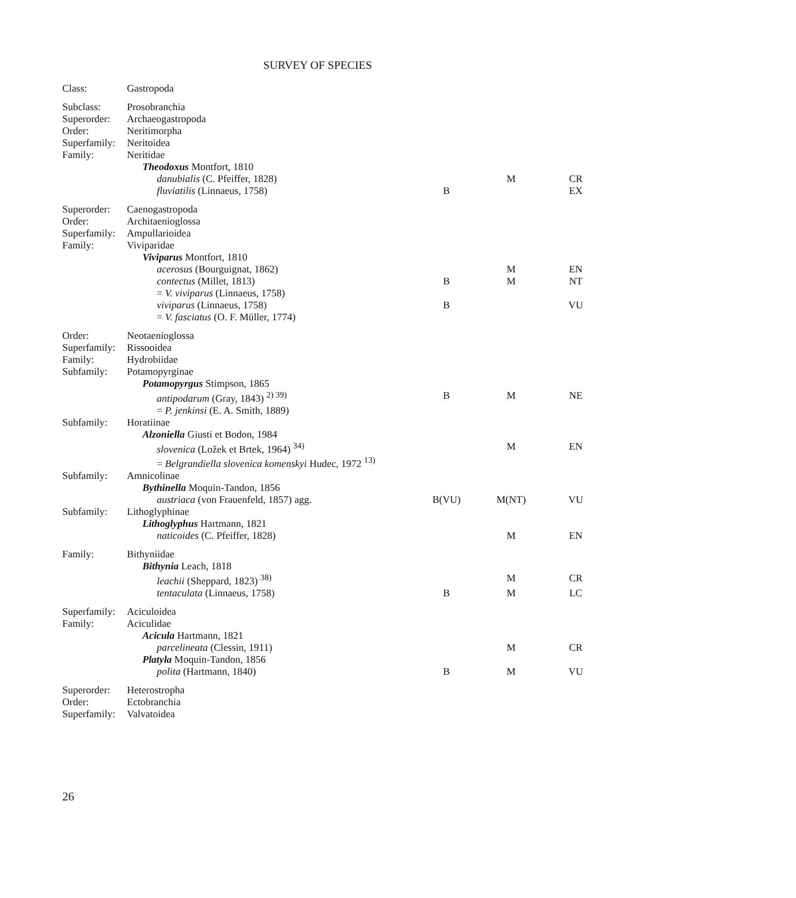SURVEY OF SPECIES
| Class: | Gastropoda | | | |
| Subclass: | Prosobranchia | | | |
| Superorder: | Archaeogastropoda | | | |
| Order: | Neritimorpha | | | |
| Superfamily: | Neritoidea | | | |
| Family: | Neritidae | | | |
| | Theodoxus Montfort, 1810 | | | |
| | danubialis (C. Pfeiffer, 1828) | | M | CR |
| | fluviatilis (Linnaeus, 1758) | B | | EX |
| Superorder: | Caenogastropoda | | | |
| Order: | Architaenioglossa | | | |
| Superfamily: | Ampullarioidea | | | |
| Family: | Viviparidae | | | |
| | Viviparus Montfort, 1810 | | | |
| | acerosus (Bourguignat, 1862) | | M | EN |
| | contectus (Millet, 1813) | B | M | NT |
| | = V. viviparus (Linnaeus, 1758) | | | |
| | viviparus (Linnaeus, 1758) | B | | VU |
| | = V. fasciatus (O. F. Müller, 1774) | | | |
| Order: | Neotaenioglossa | | | |
| Superfamily: | Rissooidea | | | |
| Family: | Hydrobiidae | | | |
| Subfamily: | Potamopyrginae | | | |
| | Potamopyrgus Stimpson, 1865 | | | |
| | antipodarum (Gray, 1843) <sup>2) 39)</sup> | B | M | NE |
| | = P. jenkinsi (E. A. Smith, 1889) | | | |
| Subfamily: | Horatiinae | | | |
| | Alzoniella Giusti et Bodon, 1984 | | | |
| | slovenica (Ložek et Brtek, 1964) <sup>34)</sup> | | M | EN |
| | = Belgrandiella slovenica komenskyi Hudec, 1972 <sup>13)</sup> | | | |
| Subfamily: | Amnicolinae | | | |
| | Bythinella Moquin-Tandon, 1856 | | | |
| | austriaca (von Frauenfeld, 1857) agg. | B(VU) | M(NT) | VU |
| Subfamily: | Lithoglyphinae | | | |
| | Lithoglyphus Hartmann, 1821 | | | |
| | naticoides (C. Pfeiffer, 1828) | | M | EN |
| Family: | Bithyniidae | | | |
| | Bithynia Leach, 1818 | | | |
| | leachii (Sheppard, 1823) <sup>38)</sup> | | M | CR |
| | tentaculata (Linnaeus, 1758) | B | M | LC |
| Superfamily: | Aciculoidea | | | |
| Family: | Aciculidae | | | |
| | Acicula Hartmann, 1821 | | | |
| | parcelineata (Clessin, 1911) | | M | CR |
| | Platyla Moquin-Tandon, 1856 | | | |
| | polita (Hartmann, 1840) | B | M | VU |
| Superorder: | Heterostropha | | | |
| Order: | Ectobranchia | | | |
| Superfamily: | Valvatoidea | | | |
26